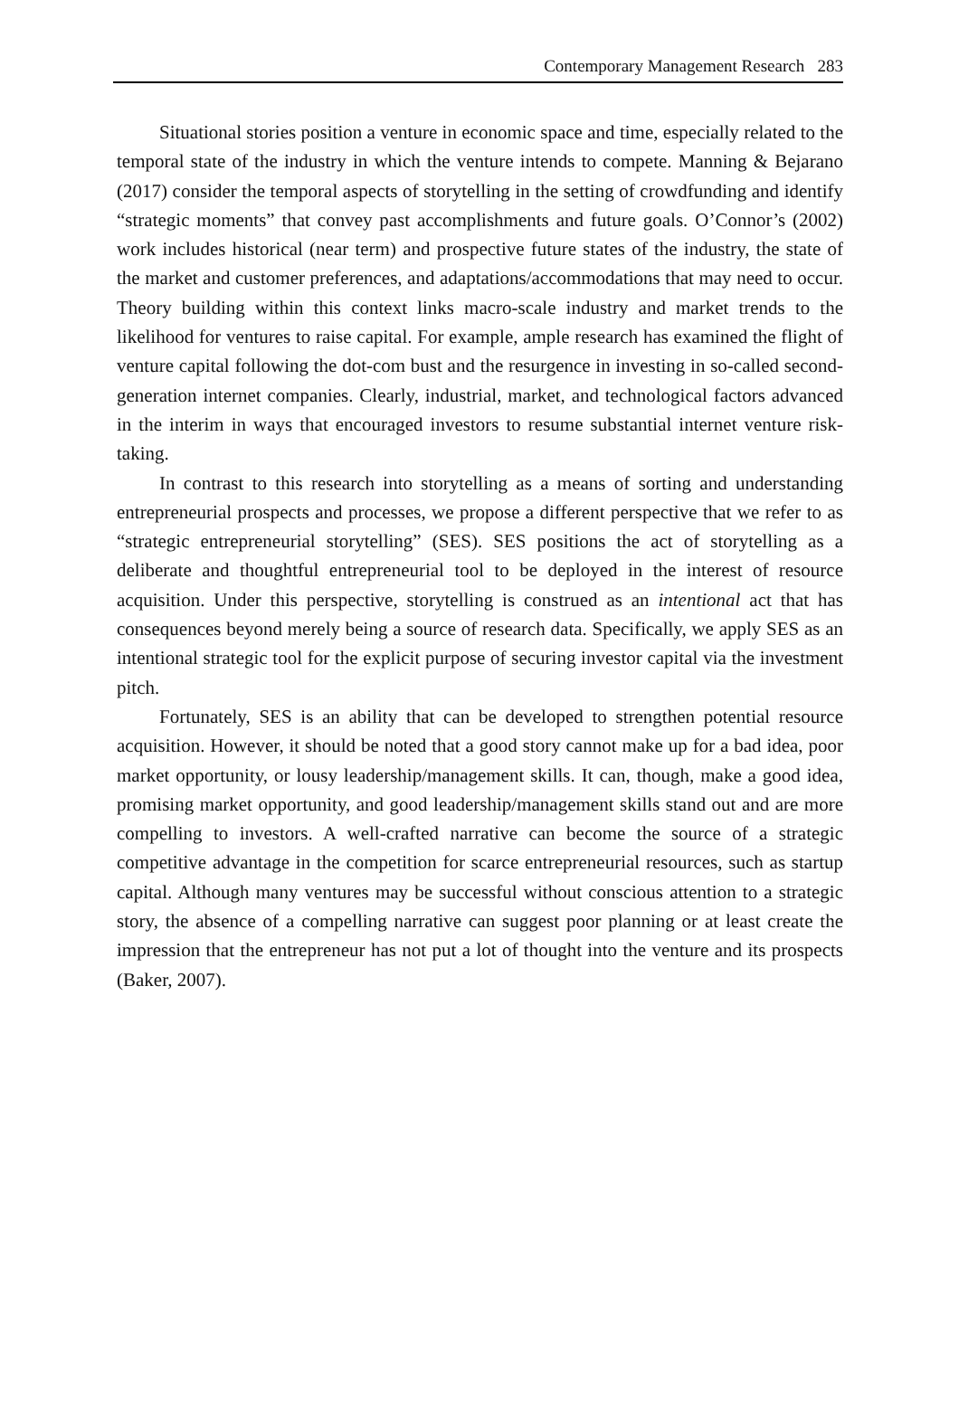Contemporary Management Research 283
Situational stories position a venture in economic space and time, especially related to the temporal state of the industry in which the venture intends to compete. Manning & Bejarano (2017) consider the temporal aspects of storytelling in the setting of crowdfunding and identify “strategic moments” that convey past accomplishments and future goals. O’Connor’s (2002) work includes historical (near term) and prospective future states of the industry, the state of the market and customer preferences, and adaptations/accommodations that may need to occur. Theory building within this context links macro-scale industry and market trends to the likelihood for ventures to raise capital. For example, ample research has examined the flight of venture capital following the dot-com bust and the resurgence in investing in so-called second-generation internet companies. Clearly, industrial, market, and technological factors advanced in the interim in ways that encouraged investors to resume substantial internet venture risk-taking.
In contrast to this research into storytelling as a means of sorting and understanding entrepreneurial prospects and processes, we propose a different perspective that we refer to as “strategic entrepreneurial storytelling” (SES). SES positions the act of storytelling as a deliberate and thoughtful entrepreneurial tool to be deployed in the interest of resource acquisition. Under this perspective, storytelling is construed as an intentional act that has consequences beyond merely being a source of research data. Specifically, we apply SES as an intentional strategic tool for the explicit purpose of securing investor capital via the investment pitch.
Fortunately, SES is an ability that can be developed to strengthen potential resource acquisition. However, it should be noted that a good story cannot make up for a bad idea, poor market opportunity, or lousy leadership/management skills. It can, though, make a good idea, promising market opportunity, and good leadership/management skills stand out and are more compelling to investors. A well-crafted narrative can become the source of a strategic competitive advantage in the competition for scarce entrepreneurial resources, such as startup capital. Although many ventures may be successful without conscious attention to a strategic story, the absence of a compelling narrative can suggest poor planning or at least create the impression that the entrepreneur has not put a lot of thought into the venture and its prospects (Baker, 2007).